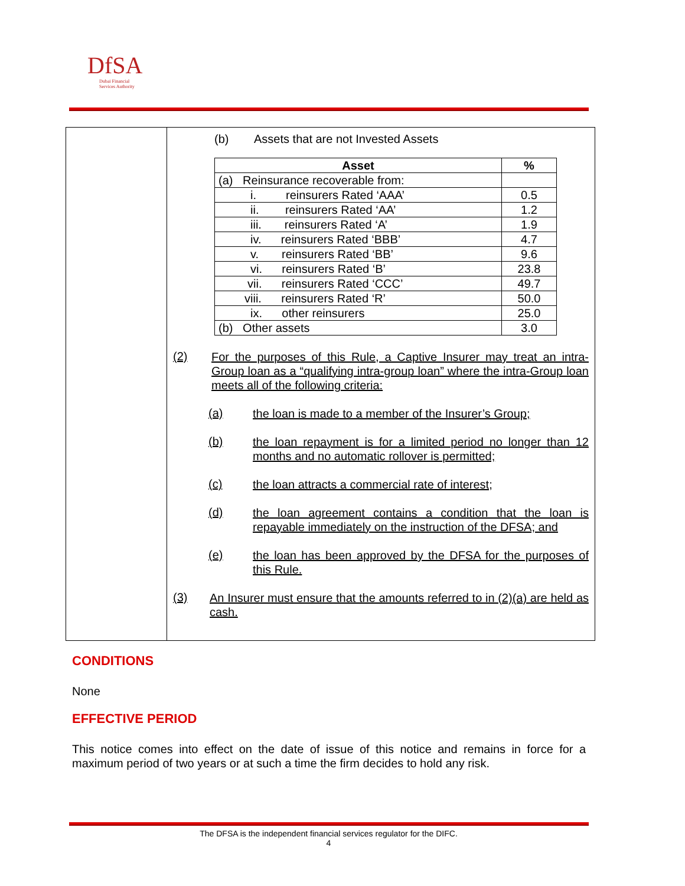DfSA
Dubai Financial
Services Authority
(b) Assets that are not Invested Assets
| Asset | % |
| --- | --- |
| (a) Reinsurance recoverable from: | |
| i. reinsurers Rated ‘AAA’ | 0.5 |
| ii. reinsurers Rated ‘AA’ | 1.2 |
| iii. reinsurers Rated ‘A’ | 1.9 |
| iv. reinsurers Rated ‘BBB’ | 4.7 |
| v. reinsurers Rated ‘BB’ | 9.6 |
| vi. reinsurers Rated ‘B’ | 23.8 |
| vii. reinsurers Rated ‘CCC’ | 49.7 |
| viii. reinsurers Rated ‘R’ | 50.0 |
| ix. other reinsurers | 25.0 |
| (b) Other assets | 3.0 |
(2)
For the purposes of this Rule, a Captive Insurer may treat an intra-Group loan as a “qualifying intra-group loan” where the intra-Group loan meets all of the following criteria:
(a)
the loan is made to a member of the Insurer’s Group;
(b)
the loan repayment is for a limited period no longer than 12 months and no automatic rollover is permitted;
(c)
the loan attracts a commercial rate of interest;
(d)
the loan agreement contains a condition that the loan is repayable immediately on the instruction of the DFSA; and
(e)
the loan has been approved by the DFSA for the purposes of this Rule.
(3)
An Insurer must ensure that the amounts referred to in (2)(a) are held as cash.
CONDITIONS
None
EFFECTIVE PERIOD
This notice comes into effect on the date of issue of this notice and remains in force for a maximum period of two years or at such a time the firm decides to hold any risk.
The DFSA is the independent financial services regulator for the DIFC.
4